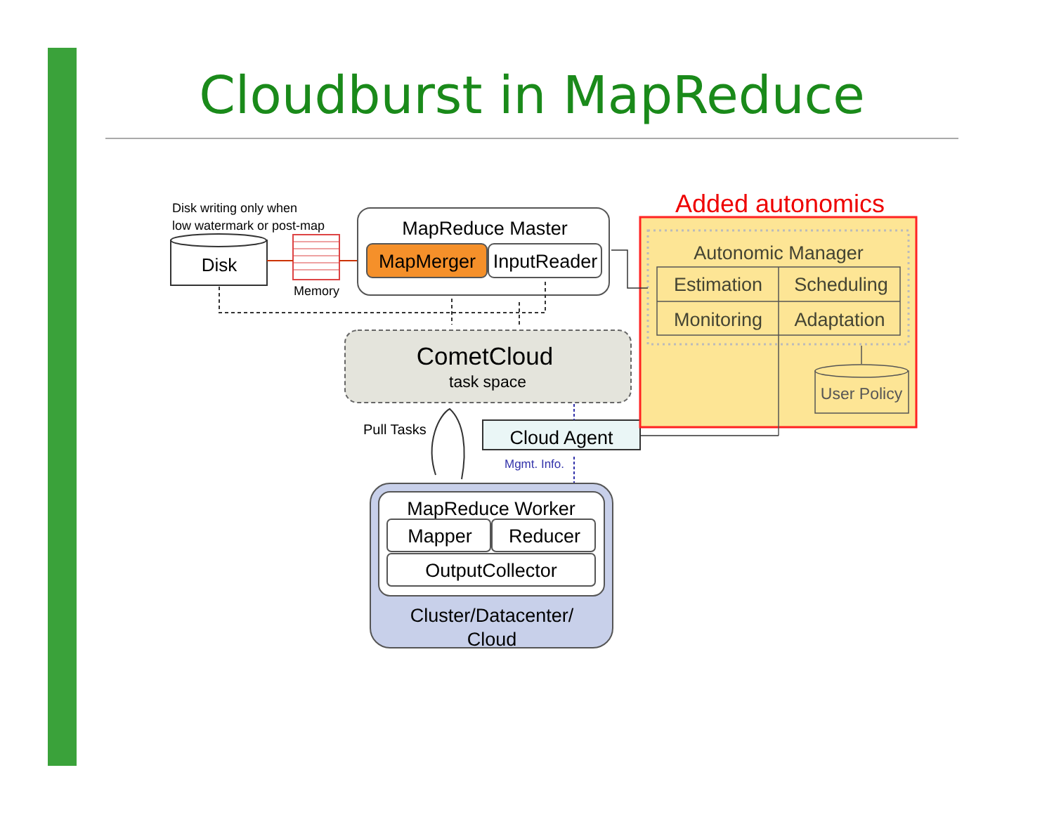Cloudburst in MapReduce
Disk writing only when
low watermark or post-map
Disk
Memory
MapReduce Master
MapMerger
InputReader
CometCloud
task space
Pull Tasks
Cloud Agent
Mgmt. Info.
MapReduce Worker
Mapper
Reducer
OutputCollector
Cluster/Datacenter/
Cloud
Added autonomics
Autonomic Manager
Estimation
Scheduling
Monitoring
Adaptation
User Policy